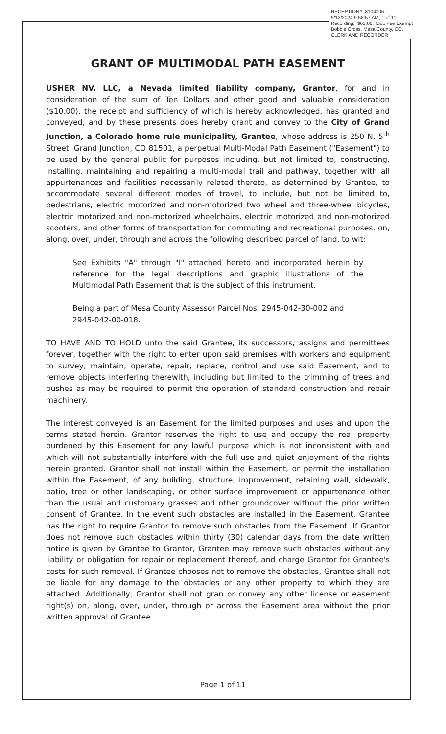RECEPTION#: 3104006
9/12/2024 9:58:57 AM, 1 of 11
Recording: $63.00, Doc Fee Exempt
Bobbie Gross, Mesa County, CO.
CLERK AND RECORDER
GRANT OF MULTIMODAL PATH EASEMENT
USHER NV, LLC, a Nevada limited liability company, Grantor, for and in consideration of the sum of Ten Dollars and other good and valuable consideration ($10.00), the receipt and sufficiency of which is hereby acknowledged, has granted and conveyed, and by these presents does hereby grant and convey to the City of Grand Junction, a Colorado home rule municipality, Grantee, whose address is 250 N. 5<sup>th</sup> Street, Grand Junction, CO 81501, a perpetual Multi-Modal Path Easement ("Easement") to be used by the general public for purposes including, but not limited to, constructing, installing, maintaining and repairing a multi-modal trail and pathway, together with all appurtenances and facilities necessarily related thereto, as determined by Grantee, to accommodate several different modes of travel, to include, but not be limited to, pedestrians, electric motorized and non-motorized two wheel and three-wheel bicycles, electric motorized and non-motorized wheelchairs, electric motorized and non-motorized scooters, and other forms of transportation for commuting and recreational purposes, on, along, over, under, through and across the following described parcel of land, to wit:
See Exhibits "A" through "I" attached hereto and incorporated herein by reference for the legal descriptions and graphic illustrations of the Multimodal Path Easement that is the subject of this instrument.
Being a part of Mesa County Assessor Parcel Nos. 2945-042-30-002 and 2945-042-00-018.
TO HAVE AND TO HOLD unto the said Grantee, its successors, assigns and permittees forever, together with the right to enter upon said premises with workers and equipment to survey, maintain, operate, repair, replace, control and use said Easement, and to remove objects interfering therewith, including but limited to the trimming of trees and bushes as may be required to permit the operation of standard construction and repair machinery.
The interest conveyed is an Easement for the limited purposes and uses and upon the terms stated herein. Grantor reserves the right to use and occupy the real property burdened by this Easement for any lawful purpose which is not inconsistent with and which will not substantially interfere with the full use and quiet enjoyment of the rights herein granted. Grantor shall not install within the Easement, or permit the installation within the Easement, of any building, structure, improvement, retaining wall, sidewalk, patio, tree or other landscaping, or other surface improvement or appurtenance other than the usual and customary grasses and other groundcover without the prior written consent of Grantee. In the event such obstacles are installed in the Easement, Grantee has the right to require Grantor to remove such obstacles from the Easement. If Grantor does not remove such obstacles within thirty (30) calendar days from the date written notice is given by Grantee to Grantor, Grantee may remove such obstacles without any liability or obligation for repair or replacement thereof, and charge Grantor for Grantee's costs for such removal. If Grantee chooses not to remove the obstacles, Grantee shall not be liable for any damage to the obstacles or any other property to which they are attached. Additionally, Grantor shall not gran or convey any other license or easement right(s) on, along, over, under, through or across the Easement area without the prior written approval of Grantee.
Page 1 of 11